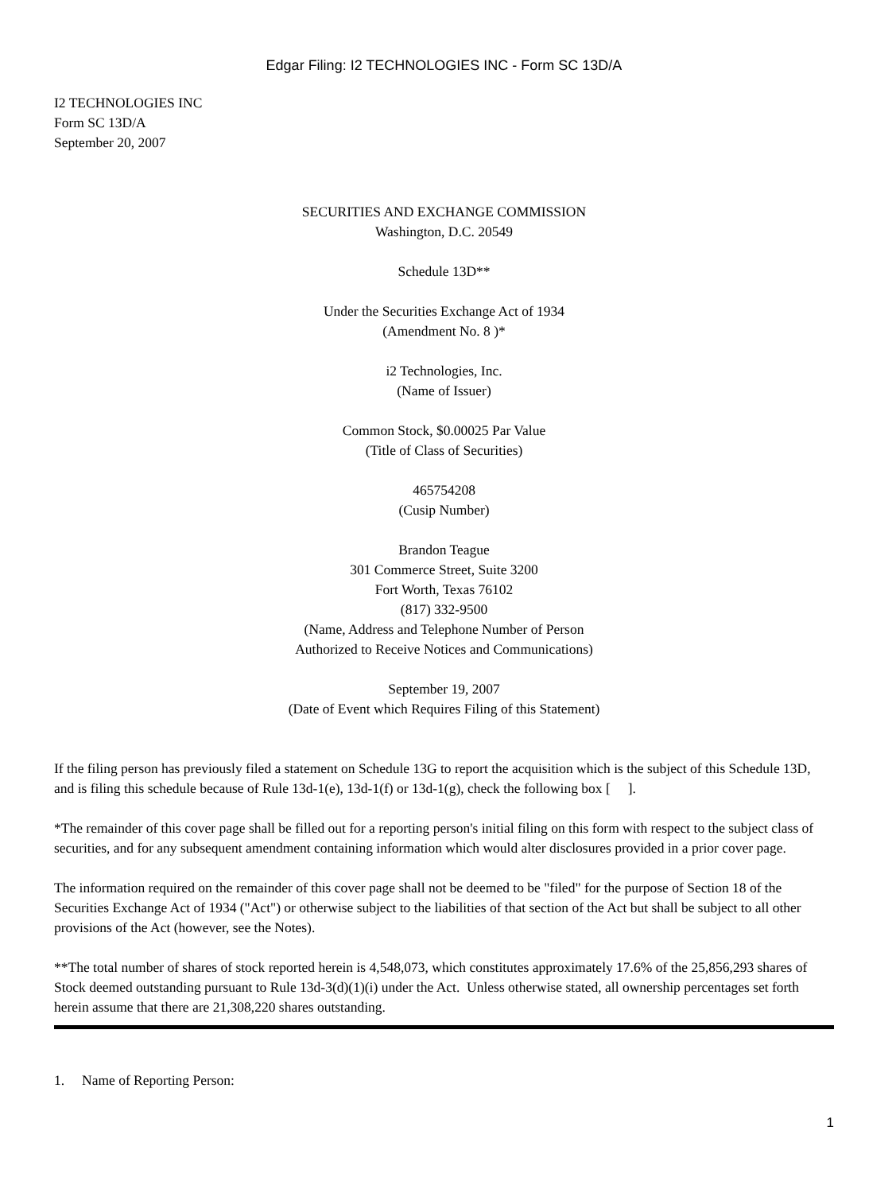Edgar Filing: I2 TECHNOLOGIES INC - Form SC 13D/A
I2 TECHNOLOGIES INC
Form SC 13D/A
September 20, 2007
SECURITIES AND EXCHANGE COMMISSION
Washington, D.C. 20549
Schedule 13D**
Under the Securities Exchange Act of 1934
(Amendment No. 8 )*
i2 Technologies, Inc.
(Name of Issuer)
Common Stock, $0.00025 Par Value
(Title of Class of Securities)
465754208
(Cusip Number)
Brandon Teague
301 Commerce Street, Suite 3200
Fort Worth, Texas 76102
(817) 332-9500
(Name, Address and Telephone Number of Person
Authorized to Receive Notices and Communications)
September 19, 2007
(Date of Event which Requires Filing of this Statement)
If the filing person has previously filed a statement on Schedule 13G to report the acquisition which is the subject of this Schedule 13D, and is filing this schedule because of Rule 13d-1(e), 13d-1(f) or 13d-1(g), check the following box [ ].
*The remainder of this cover page shall be filled out for a reporting person's initial filing on this form with respect to the subject class of securities, and for any subsequent amendment containing information which would alter disclosures provided in a prior cover page.
The information required on the remainder of this cover page shall not be deemed to be "filed" for the purpose of Section 18 of the Securities Exchange Act of 1934 ("Act") or otherwise subject to the liabilities of that section of the Act but shall be subject to all other provisions of the Act (however, see the Notes).
**The total number of shares of stock reported herein is 4,548,073, which constitutes approximately 17.6% of the 25,856,293 shares of Stock deemed outstanding pursuant to Rule 13d-3(d)(1)(i) under the Act. Unless otherwise stated, all ownership percentages set forth herein assume that there are 21,308,220 shares outstanding.
1. Name of Reporting Person:
1